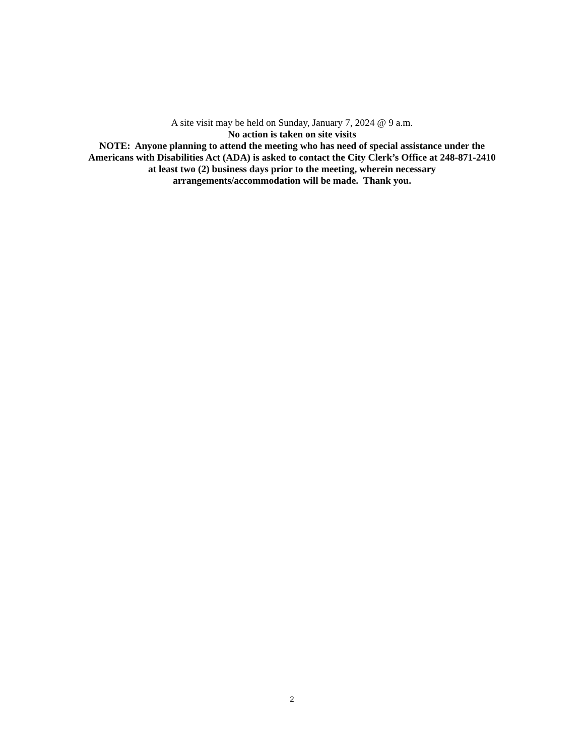A site visit may be held on Sunday, January 7, 2024 @ 9 a.m.
No action is taken on site visits
NOTE: Anyone planning to attend the meeting who has need of special assistance under the
Americans with Disabilities Act (ADA) is asked to contact the City Clerk’s Office at 248-871-2410
at least two (2) business days prior to the meeting, wherein necessary
arrangements/accommodation will be made. Thank you.
2